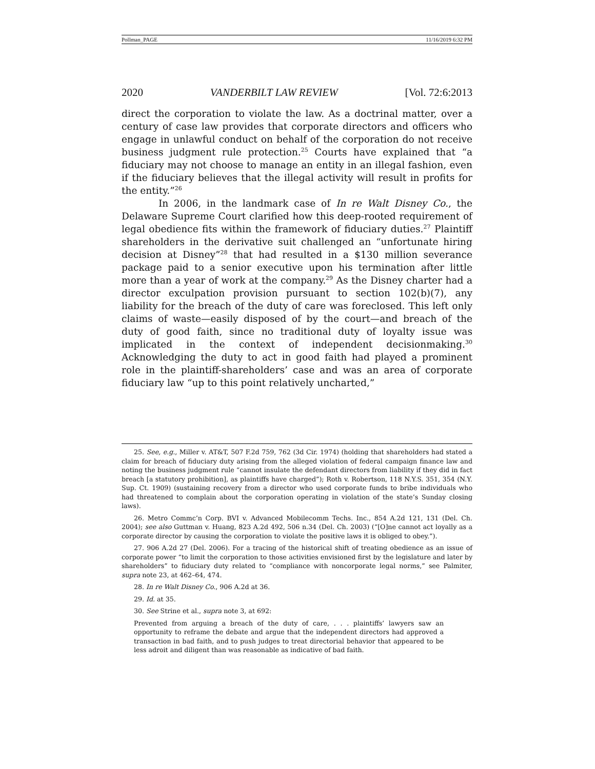Pollman_PAGE 11/16/2019 6:32 PM
2020 VANDERBILT LAW REVIEW [Vol. 72:6:2013
direct the corporation to violate the law. As a doctrinal matter, over a century of case law provides that corporate directors and officers who engage in unlawful conduct on behalf of the corporation do not receive business judgment rule protection.<sup>25</sup> Courts have explained that “a fiduciary may not choose to manage an entity in an illegal fashion, even if the fiduciary believes that the illegal activity will result in profits for the entity.”<sup>26</sup>
In 2006, in the landmark case of In re Walt Disney Co., the Delaware Supreme Court clarified how this deep-rooted requirement of legal obedience fits within the framework of fiduciary duties.<sup>27</sup> Plaintiff shareholders in the derivative suit challenged an “unfortunate hiring decision at Disney”<sup>28</sup> that had resulted in a $130 million severance package paid to a senior executive upon his termination after little more than a year of work at the company.<sup>29</sup> As the Disney charter had a director exculpation provision pursuant to section 102(b)(7), any liability for the breach of the duty of care was foreclosed. This left only claims of waste—easily disposed of by the court—and breach of the duty of good faith, since no traditional duty of loyalty issue was implicated in the context of independent decisionmaking.<sup>30</sup> Acknowledging the duty to act in good faith had played a prominent role in the plaintiff-shareholders’ case and was an area of corporate fiduciary law “up to this point relatively uncharted,”
25. See, e.g., Miller v. AT&T, 507 F.2d 759, 762 (3d Cir. 1974) (holding that shareholders had stated a claim for breach of fiduciary duty arising from the alleged violation of federal campaign finance law and noting the business judgment rule “cannot insulate the defendant directors from liability if they did in fact breach [a statutory prohibition], as plaintiffs have charged”); Roth v. Robertson, 118 N.Y.S. 351, 354 (N.Y. Sup. Ct. 1909) (sustaining recovery from a director who used corporate funds to bribe individuals who had threatened to complain about the corporation operating in violation of the state’s Sunday closing laws).
26. Metro Commc’n Corp. BVI v. Advanced Mobilecomm Techs. Inc., 854 A.2d 121, 131 (Del. Ch. 2004); see also Guttman v. Huang, 823 A.2d 492, 506 n.34 (Del. Ch. 2003) (“[O]ne cannot act loyally as a corporate director by causing the corporation to violate the positive laws it is obliged to obey.”).
27. 906 A.2d 27 (Del. 2006). For a tracing of the historical shift of treating obedience as an issue of corporate power “to limit the corporation to those activities envisioned first by the legislature and later by shareholders” to fiduciary duty related to “compliance with noncorporate legal norms,” see Palmiter, supra note 23, at 462–64, 474.
28. In re Walt Disney Co., 906 A.2d at 36.
29. Id. at 35.
30. See Strine et al., supra note 3, at 692:
Prevented from arguing a breach of the duty of care, . . . plaintiffs’ lawyers saw an opportunity to reframe the debate and argue that the independent directors had approved a transaction in bad faith, and to push judges to treat directorial behavior that appeared to be less adroit and diligent than was reasonable as indicative of bad faith.